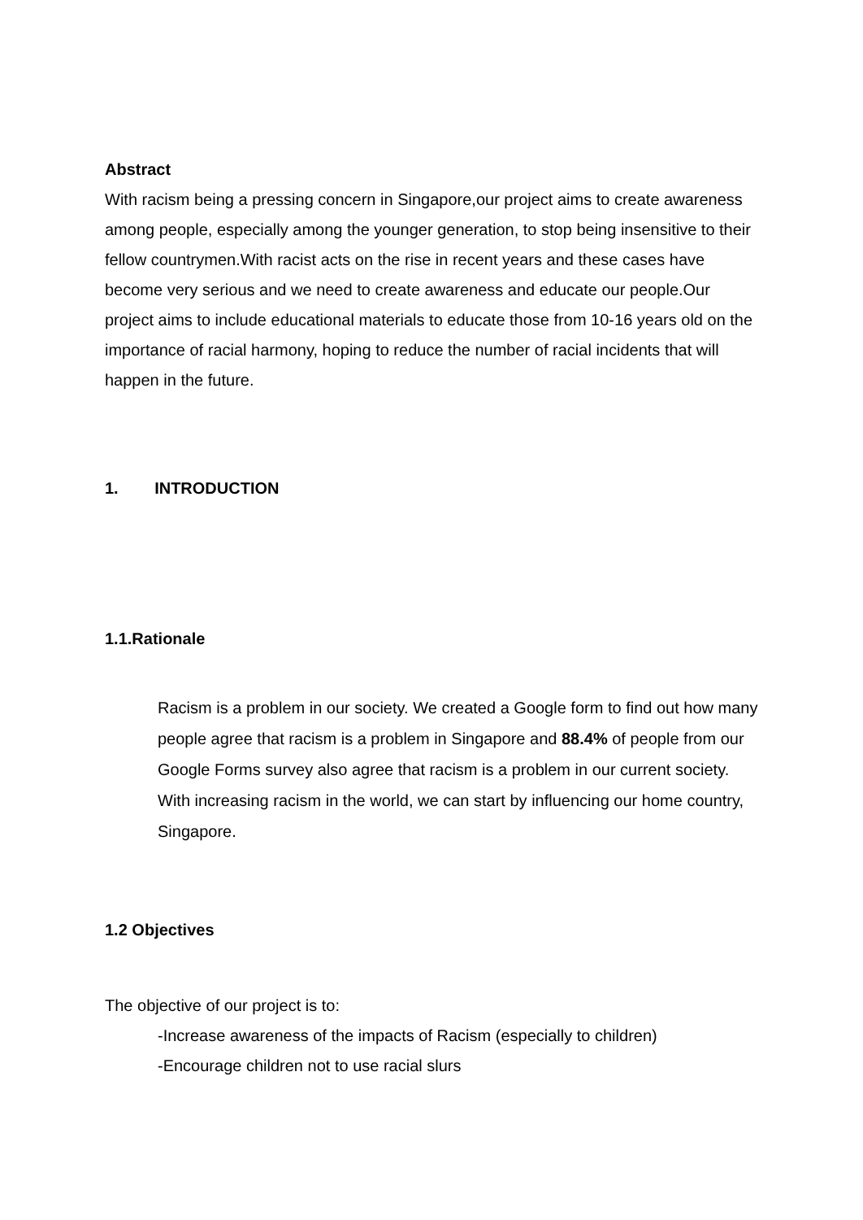Abstract
With racism being a pressing concern in Singapore,our project aims to create awareness among people, especially among the younger generation, to stop being insensitive to their fellow countrymen.With racist acts on the rise in recent years and these cases have become very serious and we need to create awareness and educate our people.Our project aims to include educational materials to educate those from 10-16 years old on the importance of racial harmony, hoping to reduce the number of racial incidents that will happen in the future.
1. INTRODUCTION
1.1.Rationale
Racism is a problem in our society. We created a Google form to find out how many people agree that racism is a problem in Singapore and 88.4% of people from our Google Forms survey also agree that racism is a problem in our current society. With increasing racism in the world, we can start by influencing our home country, Singapore.
1.2 Objectives
The objective of our project is to:
-Increase awareness of the impacts of Racism (especially to children)
-Encourage children not to use racial slurs